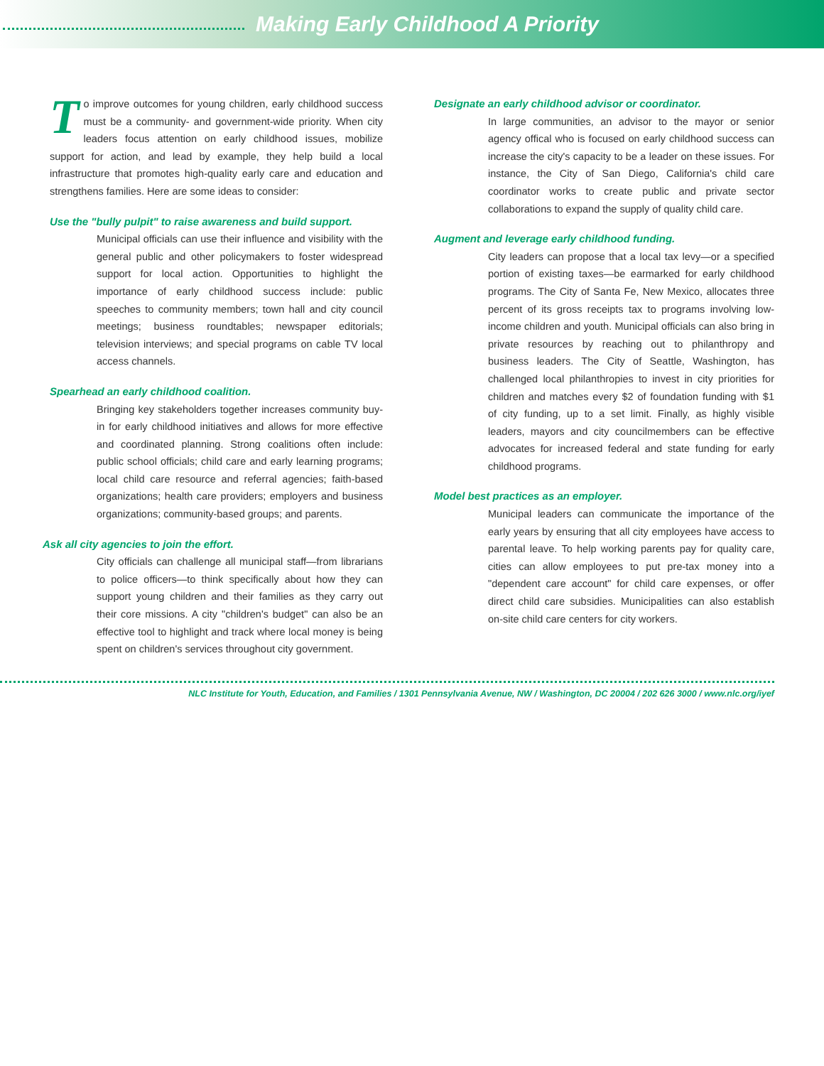Making Early Childhood A Priority
To improve outcomes for young children, early childhood success must be a community- and government-wide priority. When city leaders focus attention on early childhood issues, mobilize support for action, and lead by example, they help build a local infrastructure that promotes high-quality early care and education and strengthens families. Here are some ideas to consider:
Use the "bully pulpit" to raise awareness and build support.
Municipal officials can use their influence and visibility with the general public and other policymakers to foster widespread support for local action. Opportunities to highlight the importance of early childhood success include: public speeches to community members; town hall and city council meetings; business roundtables; newspaper editorials; television interviews; and special programs on cable TV local access channels.
Spearhead an early childhood coalition.
Bringing key stakeholders together increases community buy-in for early childhood initiatives and allows for more effective and coordinated planning. Strong coalitions often include: public school officials; child care and early learning programs; local child care resource and referral agencies; faith-based organizations; health care providers; employers and business organizations; community-based groups; and parents.
Ask all city agencies to join the effort.
City officials can challenge all municipal staff—from librarians to police officers—to think specifically about how they can support young children and their families as they carry out their core missions. A city "children's budget" can also be an effective tool to highlight and track where local money is being spent on children's services throughout city government.
Designate an early childhood advisor or coordinator.
In large communities, an advisor to the mayor or senior agency offical who is focused on early childhood success can increase the city's capacity to be a leader on these issues. For instance, the City of San Diego, California's child care coordinator works to create public and private sector collaborations to expand the supply of quality child care.
Augment and leverage early childhood funding.
City leaders can propose that a local tax levy—or a specified portion of existing taxes—be earmarked for early childhood programs. The City of Santa Fe, New Mexico, allocates three percent of its gross receipts tax to programs involving low-income children and youth. Municipal officials can also bring in private resources by reaching out to philanthropy and business leaders. The City of Seattle, Washington, has challenged local philanthropies to invest in city priorities for children and matches every $2 of foundation funding with $1 of city funding, up to a set limit. Finally, as highly visible leaders, mayors and city councilmembers can be effective advocates for increased federal and state funding for early childhood programs.
Model best practices as an employer.
Municipal leaders can communicate the importance of the early years by ensuring that all city employees have access to parental leave. To help working parents pay for quality care, cities can allow employees to put pre-tax money into a "dependent care account" for child care expenses, or offer direct child care subsidies. Municipalities can also establish on-site child care centers for city workers.
NLC Institute for Youth, Education, and Families / 1301 Pennsylvania Avenue, NW / Washington, DC 20004 / 202 626 3000 / www.nlc.org/iyef